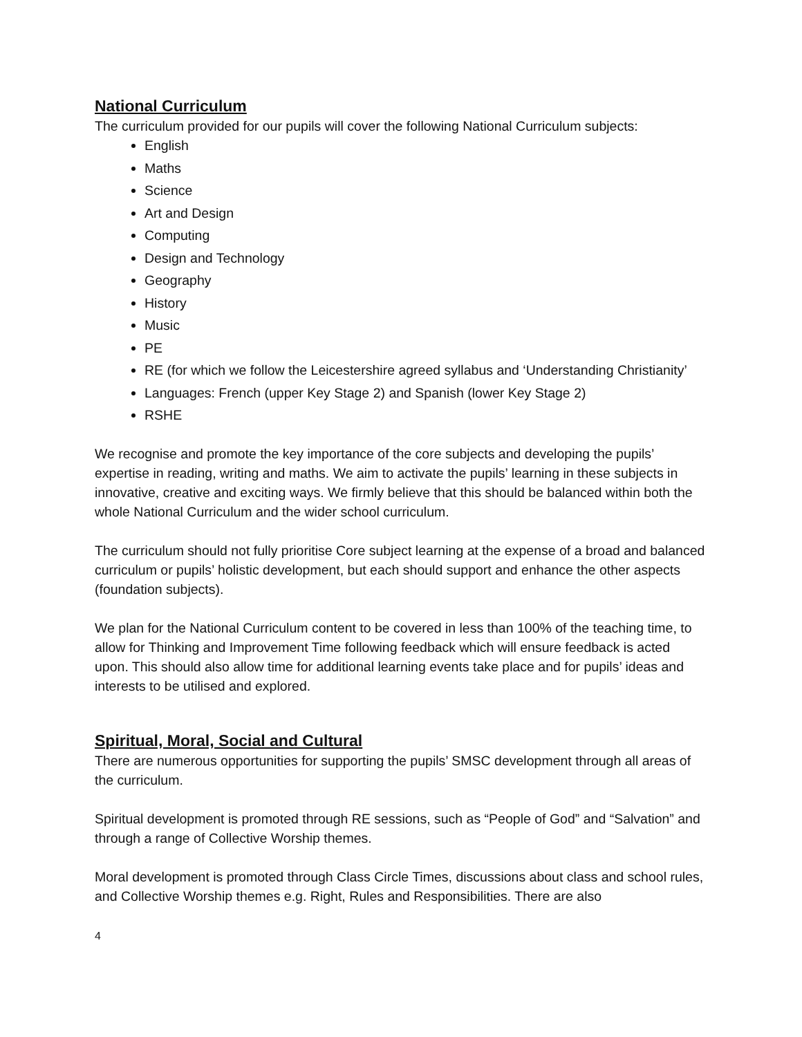National Curriculum
The curriculum provided for our pupils will cover the following National Curriculum subjects:
English
Maths
Science
Art and Design
Computing
Design and Technology
Geography
History
Music
PE
RE (for which we follow the Leicestershire agreed syllabus and ‘Understanding Christianity’
Languages: French (upper Key Stage 2) and Spanish (lower Key Stage 2)
RSHE
We recognise and promote the key importance of the core subjects and developing the pupils’ expertise in reading, writing and maths. We aim to activate the pupils’ learning in these subjects in innovative, creative and exciting ways. We firmly believe that this should be balanced within both the whole National Curriculum and the wider school curriculum.
The curriculum should not fully prioritise Core subject learning at the expense of a broad and balanced curriculum or pupils’ holistic development, but each should support and enhance the other aspects (foundation subjects).
We plan for the National Curriculum content to be covered in less than 100% of the teaching time, to allow for Thinking and Improvement Time following feedback which will ensure feedback is acted upon. This should also allow time for additional learning events take place and for pupils’ ideas and interests to be utilised and explored.
Spiritual, Moral, Social and Cultural
There are numerous opportunities for supporting the pupils’ SMSC development through all areas of the curriculum.
Spiritual development is promoted through RE sessions, such as “People of God” and “Salvation” and through a range of Collective Worship themes.
Moral development is promoted through Class Circle Times, discussions about class and school rules, and Collective Worship themes e.g. Right, Rules and Responsibilities. There are also
4